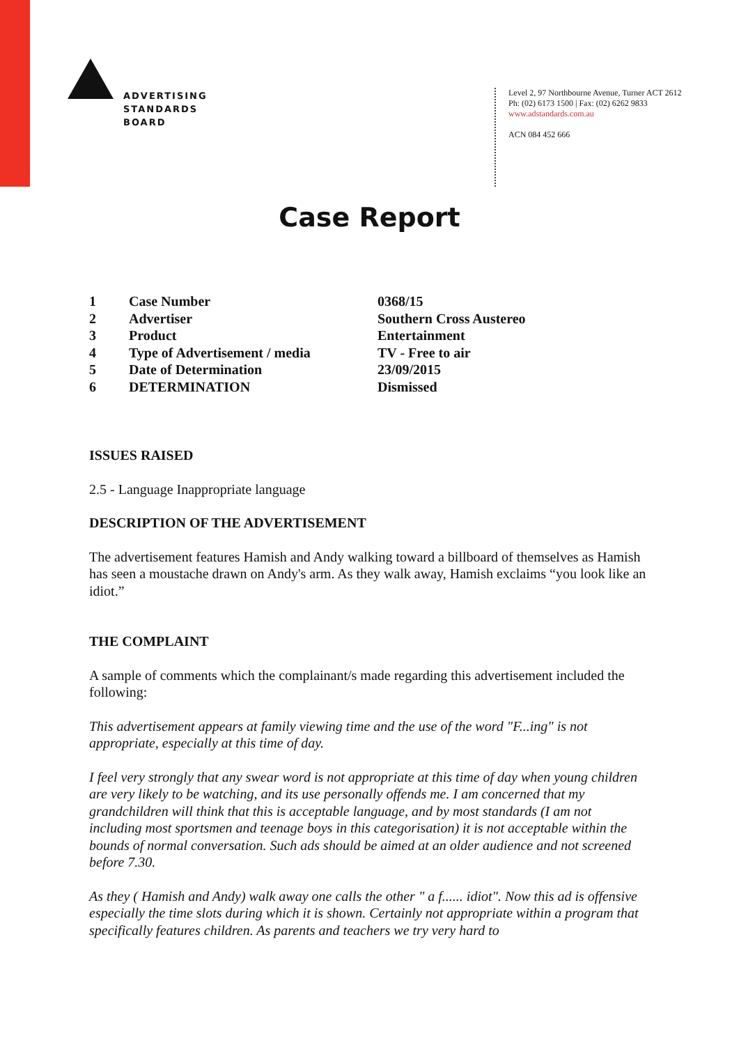ADVERTISING
STANDARDS
BOARD
Level 2, 97 Northbourne Avenue, Turner ACT 2612
Ph: (02) 6173 1500 | Fax: (02) 6262 9833
www.adstandards.com.au
ACN 084 452 666
Case Report
| 1 | Case Number | 0368/15 |
| 2 | Advertiser | Southern Cross Austereo |
| 3 | Product | Entertainment |
| 4 | Type of Advertisement / media | TV - Free to air |
| 5 | Date of Determination | 23/09/2015 |
| 6 | DETERMINATION | Dismissed |
ISSUES RAISED
2.5 - Language Inappropriate language
DESCRIPTION OF THE ADVERTISEMENT
The advertisement features Hamish and Andy walking toward a billboard of themselves as Hamish has seen a moustache drawn on Andy's arm. As they walk away, Hamish exclaims “you look like an idiot.”
THE COMPLAINT
A sample of comments which the complainant/s made regarding this advertisement included the following:
This advertisement appears at family viewing time and the use of the word "F...ing" is not appropriate, especially at this time of day.
I feel very strongly that any swear word is not appropriate at this time of day when young children are very likely to be watching, and its use personally offends me. I am concerned that my grandchildren will think that this is acceptable language, and by most standards (I am not including most sportsmen and teenage boys in this categorisation) it is not acceptable within the bounds of normal conversation. Such ads should be aimed at an older audience and not screened before 7.30.
As they ( Hamish and Andy) walk away one calls the other " a f...... idiot". Now this ad is offensive especially the time slots during which it is shown. Certainly not appropriate within a program that specifically features children. As parents and teachers we try very hard to